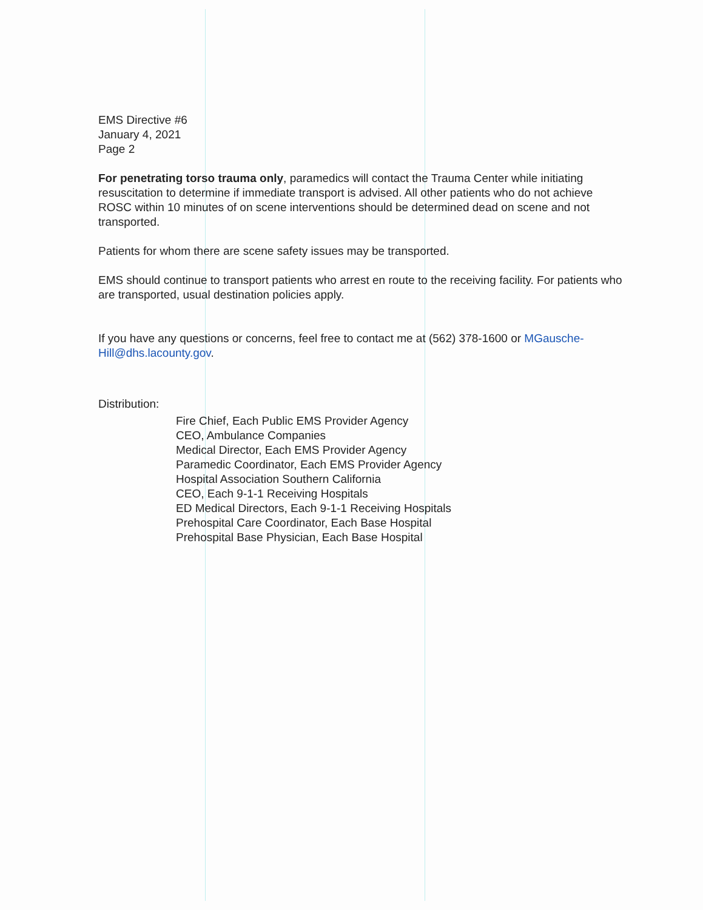EMS Directive #6
January 4, 2021
Page 2
For penetrating torso trauma only, paramedics will contact the Trauma Center while initiating resuscitation to determine if immediate transport is advised. All other patients who do not achieve ROSC within 10 minutes of on scene interventions should be determined dead on scene and not transported.
Patients for whom there are scene safety issues may be transported.
EMS should continue to transport patients who arrest en route to the receiving facility. For patients who are transported, usual destination policies apply.
If you have any questions or concerns, feel free to contact me at (562) 378-1600 or MGausche-Hill@dhs.lacounty.gov.
Distribution:
Fire Chief, Each Public EMS Provider Agency
CEO, Ambulance Companies
Medical Director, Each EMS Provider Agency
Paramedic Coordinator, Each EMS Provider Agency
Hospital Association Southern California
CEO, Each 9-1-1 Receiving Hospitals
ED Medical Directors, Each 9-1-1 Receiving Hospitals
Prehospital Care Coordinator, Each Base Hospital
Prehospital Base Physician, Each Base Hospital